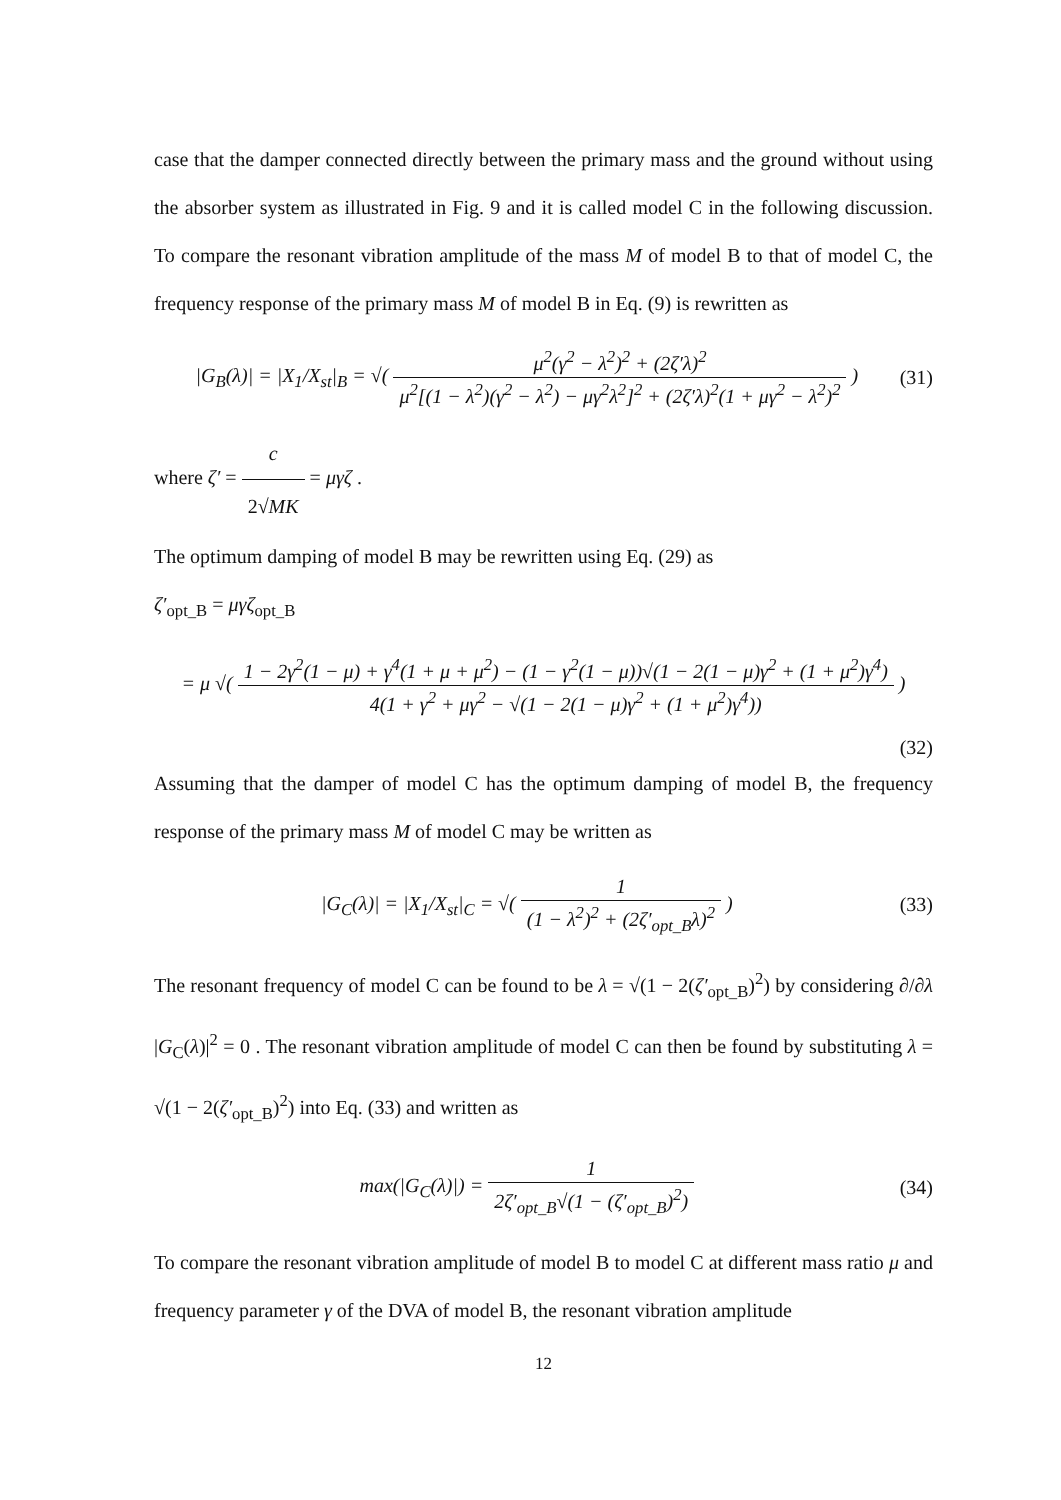case that the damper connected directly between the primary mass and the ground without using the absorber system as illustrated in Fig. 9 and it is called model C in the following discussion. To compare the resonant vibration amplitude of the mass M of model B to that of model C, the frequency response of the primary mass M of model B in Eq. (9) is rewritten as
|G<sub>B</sub>(λ)| = |X<sub>1</sub>/X<sub>st</sub>|<sub>B</sub> = √( μ<sup>2</sup>(γ<sup>2</sup> − λ<sup>2</sup>)<sup>2</sup> + (2ζ′λ)<sup>2</sup> μ<sup>2</sup>[(1 − λ<sup>2</sup>)(γ<sup>2</sup> − λ<sup>2</sup>) − μγ<sup>2</sup>λ<sup>2</sup>]<sup>2</sup> + (2ζ′λ)<sup>2</sup>(1 + μγ<sup>2</sup> − λ<sup>2</sup>)<sup>2</sup> )
(31)
where ζ′ = c 2√MK = μγζ .
The optimum damping of model B may be rewritten using Eq. (29) as
ζ′<sub>opt_B</sub> = μγζ<sub>opt_B</sub>
= μ √( 1 − 2γ<sup>2</sup>(1 − μ) + γ<sup>4</sup>(1 + μ + μ<sup>2</sup>) − (1 − γ<sup>2</sup>(1 − μ))√(1 − 2(1 − μ)γ<sup>2</sup> + (1 + μ<sup>2</sup>)γ<sup>4</sup>) 4(1 + γ<sup>2</sup> + μγ<sup>2</sup> − √(1 − 2(1 − μ)γ<sup>2</sup> + (1 + μ<sup>2</sup>)γ<sup>4</sup>)) )
(32)
Assuming that the damper of model C has the optimum damping of model B, the frequency response of the primary mass M of model C may be written as
|G<sub>C</sub>(λ)| = |X<sub>1</sub>/X<sub>st</sub>|<sub>C</sub> = √( 1 (1 − λ<sup>2</sup>)<sup>2</sup> + (2ζ′<sub>opt_B</sub>λ)<sup>2</sup> )
(33)
The resonant frequency of model C can be found to be λ = √(1 − 2(ζ′<sub>opt_B</sub>)<sup>2</sup>) by considering ∂/∂λ |G<sub>C</sub>(λ)|<sup>2</sup> = 0 . The resonant vibration amplitude of model C can then be found by substituting λ = √(1 − 2(ζ′<sub>opt_B</sub>)<sup>2</sup>) into Eq. (33) and written as
max(|G<sub>C</sub>(λ)|) = 1 2ζ′<sub>opt_B</sub>√(1 − (ζ′<sub>opt_B</sub>)<sup>2</sup>)
(34)
To compare the resonant vibration amplitude of model B to model C at different mass ratio μ and frequency parameter γ of the DVA of model B, the resonant vibration amplitude
12